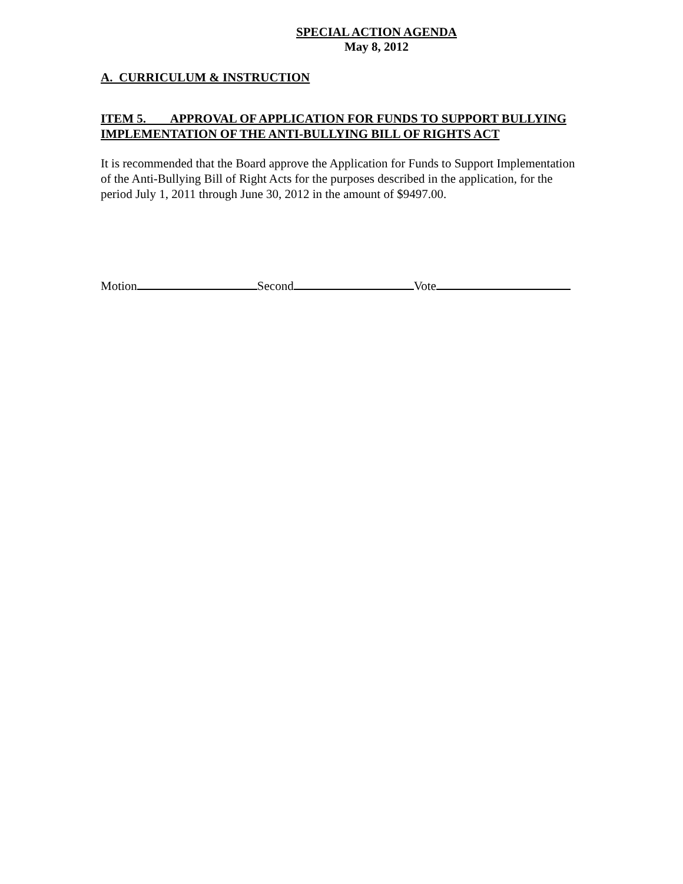SPECIAL ACTION AGENDA
May 8, 2012
A. CURRICULUM & INSTRUCTION
ITEM 5. APPROVAL OF APPLICATION FOR FUNDS TO SUPPORT BULLYING IMPLEMENTATION OF THE ANTI-BULLYING BILL OF RIGHTS ACT
It is recommended that the Board approve the Application for Funds to Support Implementation of the Anti-Bullying Bill of Right Acts for the purposes described in the application, for the period July 1, 2011 through June 30, 2012 in the amount of $9497.00.
Motion Second Vote